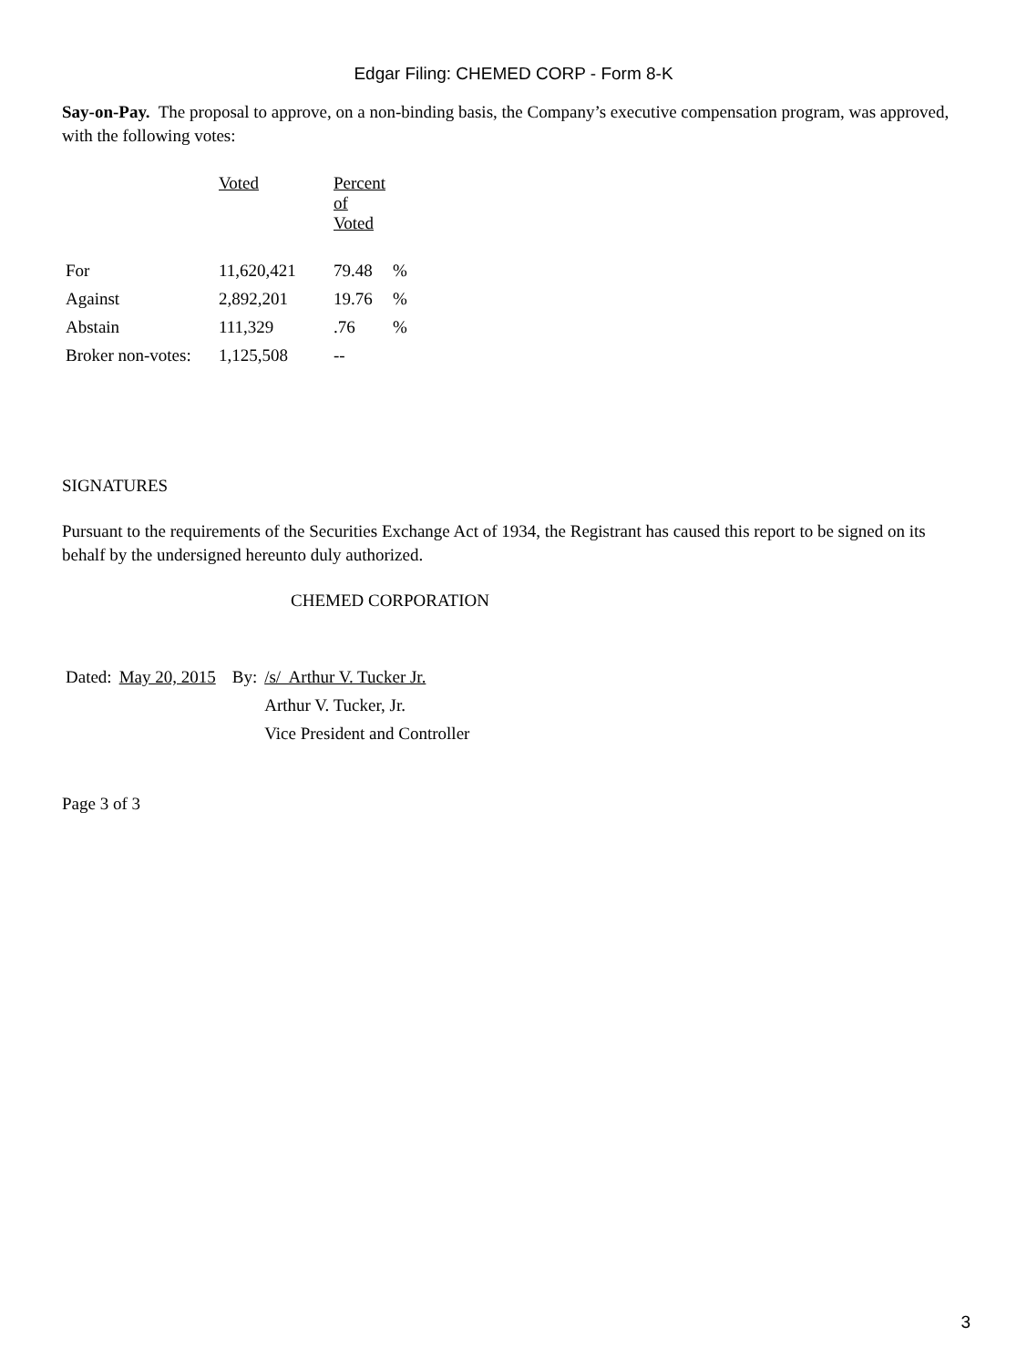Edgar Filing: CHEMED CORP - Form 8-K
Say-on-Pay. The proposal to approve, on a non-binding basis, the Company’s executive compensation program, was approved, with the following votes:
| | Voted | Percent of Voted | |
| For | 11,620,421 | 79.48 | % |
| Against | 2,892,201 | 19.76 | % |
| Abstain | 111,329 | .76 | % |
| Broker non-votes: | 1,125,508 | -- | |
SIGNATURES
Pursuant to the requirements of the Securities Exchange Act of 1934, the Registrant has caused this report to be signed on its behalf by the undersigned hereunto duly authorized.
CHEMED CORPORATION
| Dated: | May 20, 2015 | By: | /s/ Arthur V. Tucker Jr. |
| | | | Arthur V. Tucker, Jr. |
| | | | Vice President and Controller |
Page 3 of 3
3